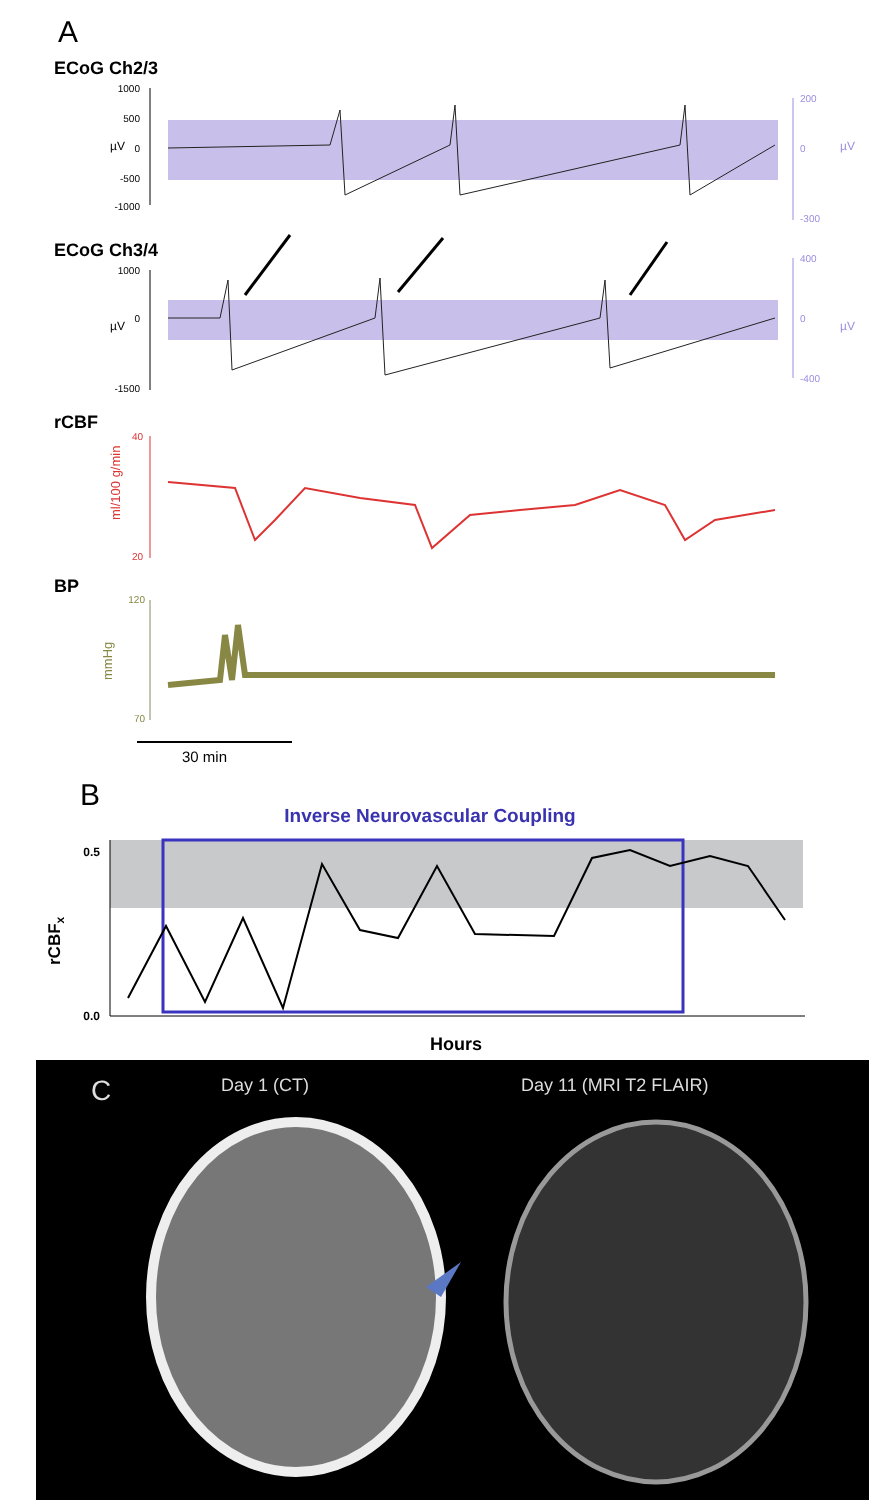A
ECoG Ch2/3
1000
500
0
-500
-1000
µV
200
0
-300
µV
ECoG Ch3/4
1000
0
-1500
µV
400
0
-400
µV
rCBF
40
20
ml/100 g/min
BP
120
70
mmHg
30 min
B
Inverse Neurovascular Coupling
0.5
0.0
rCBFx
Hours
C
Day 1 (CT) Day 11 (MRI T2 FLAIR)